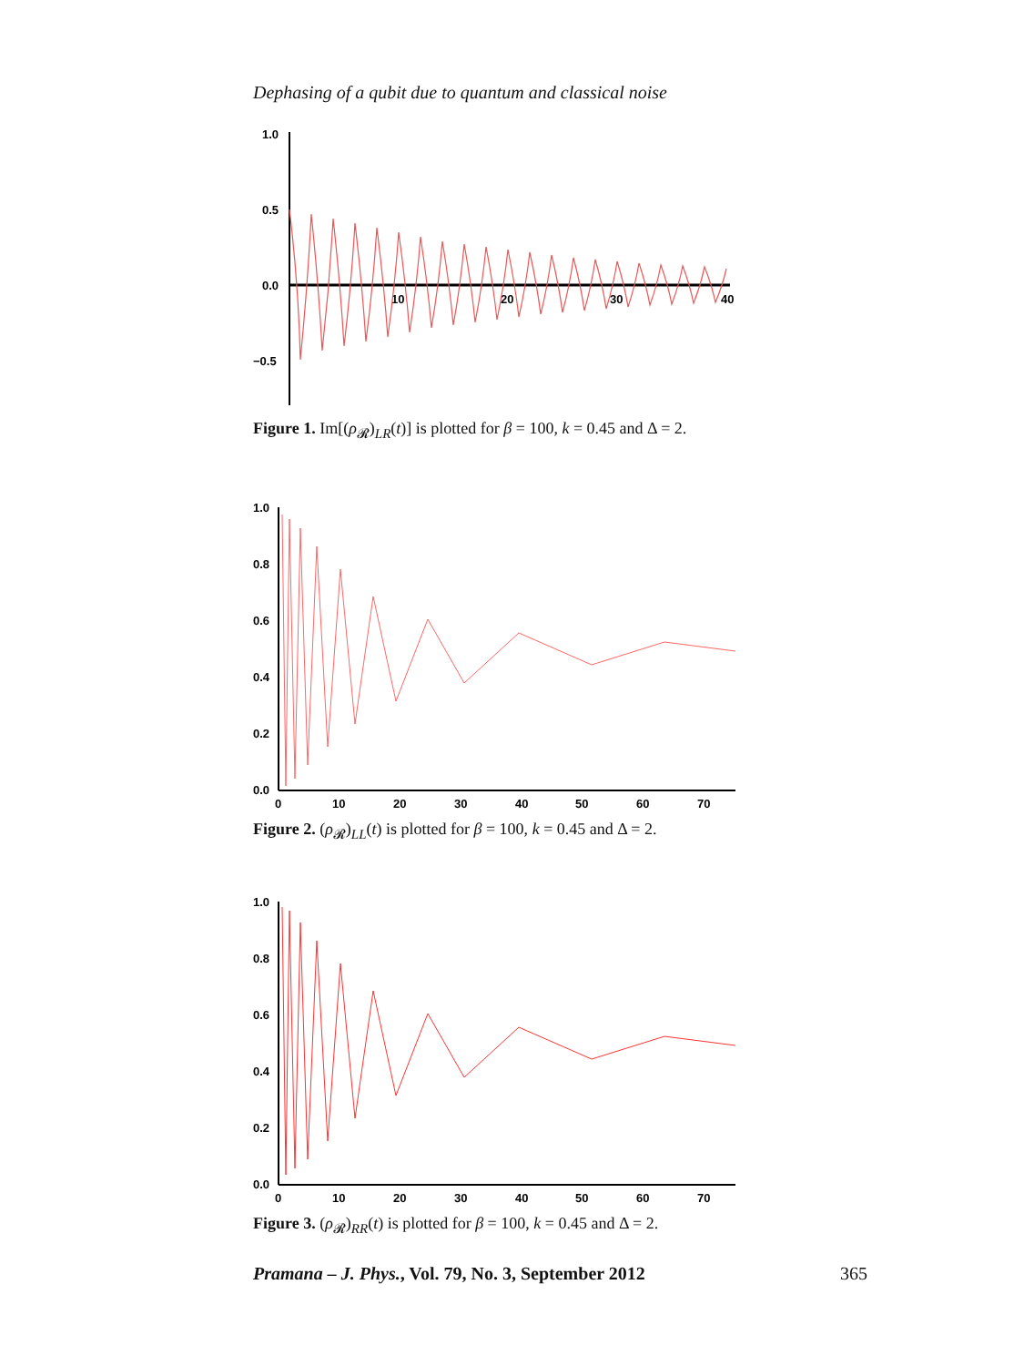Dephasing of a qubit due to quantum and classical noise
1.0
0.5
0.0
−0.5
10
20
30
40
Figure 1. Im[(ρ<sub>𝓡</sub>)<sub>LR</sub>(t)] is plotted for β = 100, k = 0.45 and Δ = 2.
1.0
0.8
0.6
0.4
0.2
0.0
0
10
20
30
40
50
60
70
Figure 2. (ρ<sub>𝓡</sub>)<sub>LL</sub>(t) is plotted for β = 100, k = 0.45 and Δ = 2.
1.0
0.8
0.6
0.4
0.2
0.0
0
10
20
30
40
50
60
70
Figure 3. (ρ<sub>𝓡</sub>)<sub>RR</sub>(t) is plotted for β = 100, k = 0.45 and Δ = 2.
Pramana – J. Phys., Vol. 79, No. 3, September 2012 365